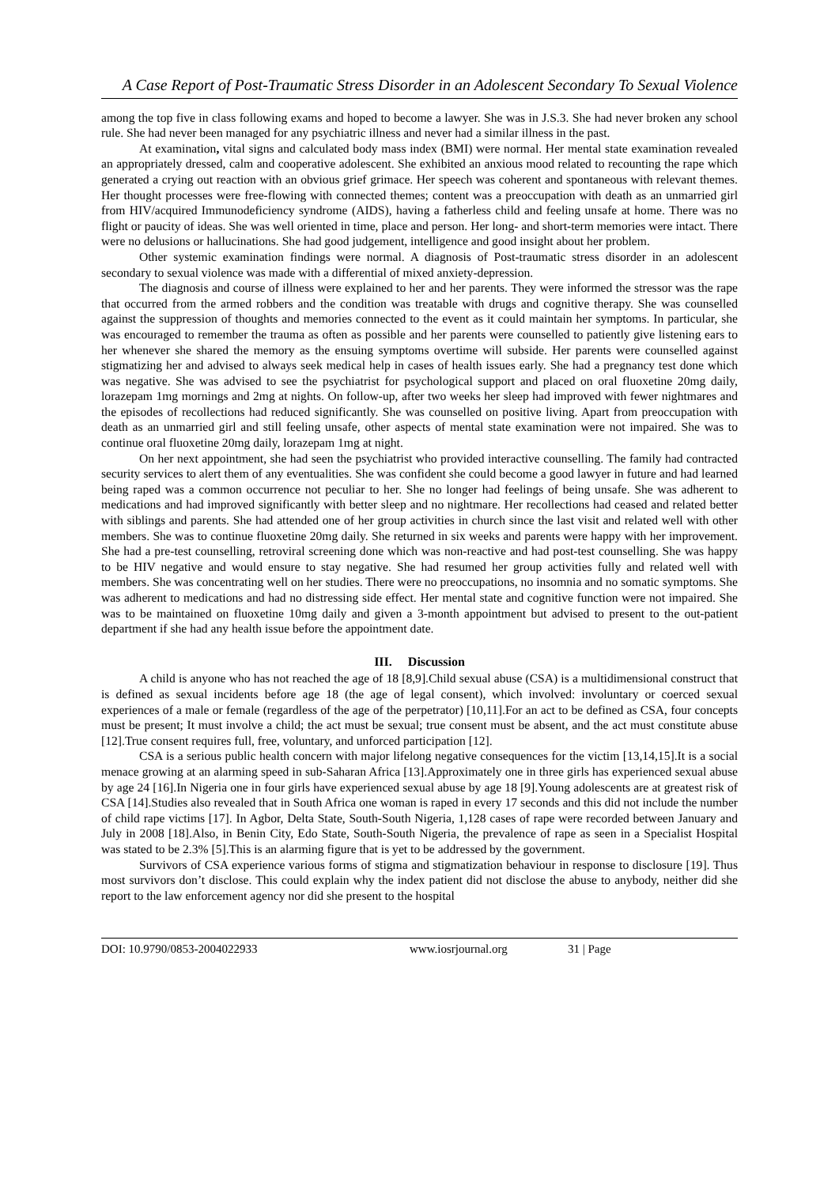A Case Report of Post-Traumatic Stress Disorder in an Adolescent Secondary To Sexual Violence
among the top five in class following exams and hoped to become a lawyer. She was in J.S.3. She had never broken any school rule. She had never been managed for any psychiatric illness and never had a similar illness in the past.
At examination, vital signs and calculated body mass index (BMI) were normal. Her mental state examination revealed an appropriately dressed, calm and cooperative adolescent. She exhibited an anxious mood related to recounting the rape which generated a crying out reaction with an obvious grief grimace. Her speech was coherent and spontaneous with relevant themes. Her thought processes were free-flowing with connected themes; content was a preoccupation with death as an unmarried girl from HIV/acquired Immunodeficiency syndrome (AIDS), having a fatherless child and feeling unsafe at home. There was no flight or paucity of ideas. She was well oriented in time, place and person. Her long- and short-term memories were intact. There were no delusions or hallucinations. She had good judgement, intelligence and good insight about her problem.
Other systemic examination findings were normal. A diagnosis of Post-traumatic stress disorder in an adolescent secondary to sexual violence was made with a differential of mixed anxiety-depression.
The diagnosis and course of illness were explained to her and her parents. They were informed the stressor was the rape that occurred from the armed robbers and the condition was treatable with drugs and cognitive therapy. She was counselled against the suppression of thoughts and memories connected to the event as it could maintain her symptoms. In particular, she was encouraged to remember the trauma as often as possible and her parents were counselled to patiently give listening ears to her whenever she shared the memory as the ensuing symptoms overtime will subside. Her parents were counselled against stigmatizing her and advised to always seek medical help in cases of health issues early. She had a pregnancy test done which was negative. She was advised to see the psychiatrist for psychological support and placed on oral fluoxetine 20mg daily, lorazepam 1mg mornings and 2mg at nights. On follow-up, after two weeks her sleep had improved with fewer nightmares and the episodes of recollections had reduced significantly. She was counselled on positive living. Apart from preoccupation with death as an unmarried girl and still feeling unsafe, other aspects of mental state examination were not impaired. She was to continue oral fluoxetine 20mg daily, lorazepam 1mg at night.
On her next appointment, she had seen the psychiatrist who provided interactive counselling. The family had contracted security services to alert them of any eventualities. She was confident she could become a good lawyer in future and had learned being raped was a common occurrence not peculiar to her. She no longer had feelings of being unsafe. She was adherent to medications and had improved significantly with better sleep and no nightmare. Her recollections had ceased and related better with siblings and parents. She had attended one of her group activities in church since the last visit and related well with other members. She was to continue fluoxetine 20mg daily. She returned in six weeks and parents were happy with her improvement. She had a pre-test counselling, retroviral screening done which was non-reactive and had post-test counselling. She was happy to be HIV negative and would ensure to stay negative. She had resumed her group activities fully and related well with members. She was concentrating well on her studies. There were no preoccupations, no insomnia and no somatic symptoms. She was adherent to medications and had no distressing side effect. Her mental state and cognitive function were not impaired. She was to be maintained on fluoxetine 10mg daily and given a 3-month appointment but advised to present to the out-patient department if she had any health issue before the appointment date.
III. Discussion
A child is anyone who has not reached the age of 18 [8,9].Child sexual abuse (CSA) is a multidimensional construct that is defined as sexual incidents before age 18 (the age of legal consent), which involved: involuntary or coerced sexual experiences of a male or female (regardless of the age of the perpetrator) [10,11].For an act to be defined as CSA, four concepts must be present; It must involve a child; the act must be sexual; true consent must be absent, and the act must constitute abuse [12].True consent requires full, free, voluntary, and unforced participation [12].
CSA is a serious public health concern with major lifelong negative consequences for the victim [13,14,15].It is a social menace growing at an alarming speed in sub-Saharan Africa [13].Approximately one in three girls has experienced sexual abuse by age 24 [16].In Nigeria one in four girls have experienced sexual abuse by age 18 [9].Young adolescents are at greatest risk of CSA [14].Studies also revealed that in South Africa one woman is raped in every 17 seconds and this did not include the number of child rape victims [17]. In Agbor, Delta State, South-South Nigeria, 1,128 cases of rape were recorded between January and July in 2008 [18].Also, in Benin City, Edo State, South-South Nigeria, the prevalence of rape as seen in a Specialist Hospital was stated to be 2.3% [5].This is an alarming figure that is yet to be addressed by the government.
Survivors of CSA experience various forms of stigma and stigmatization behaviour in response to disclosure [19]. Thus most survivors don’t disclose. This could explain why the index patient did not disclose the abuse to anybody, neither did she report to the law enforcement agency nor did she present to the hospital
DOI: 10.9790/0853-2004022933 www.iosrjournal.org 31 | Page